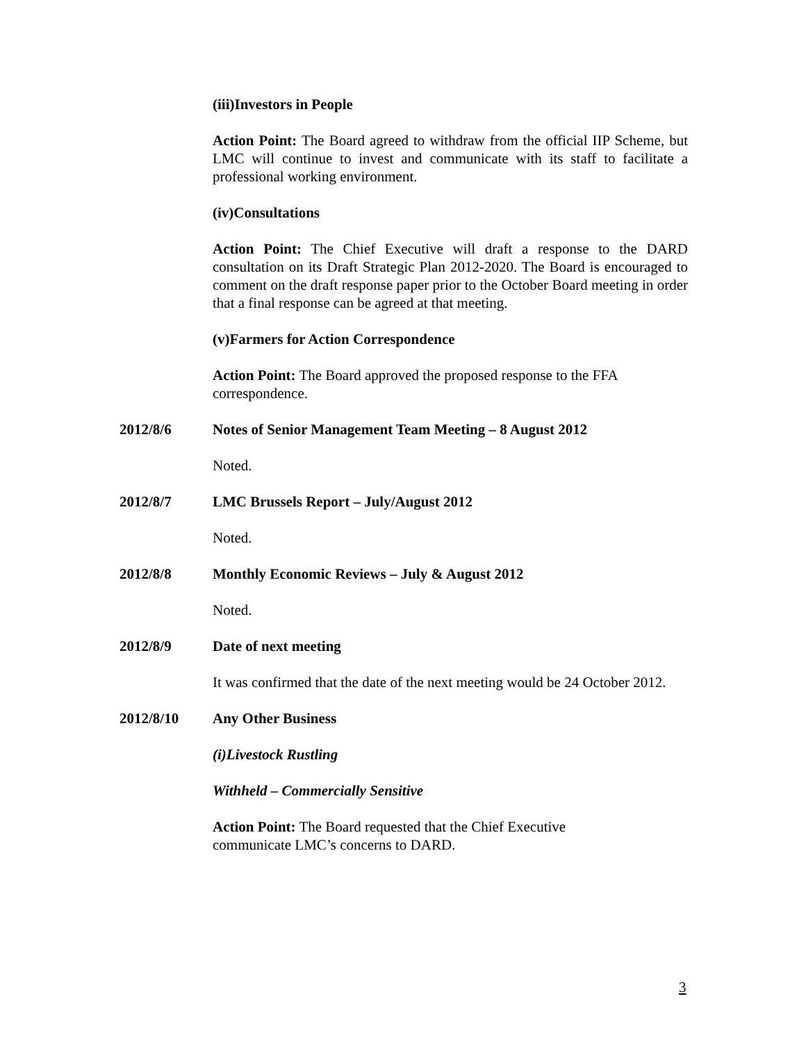(iii) Investors in People
Action Point: The Board agreed to withdraw from the official IIP Scheme, but LMC will continue to invest and communicate with its staff to facilitate a professional working environment.
(iv) Consultations
Action Point: The Chief Executive will draft a response to the DARD consultation on its Draft Strategic Plan 2012-2020. The Board is encouraged to comment on the draft response paper prior to the October Board meeting in order that a final response can be agreed at that meeting.
(v) Farmers for Action Correspondence
Action Point: The Board approved the proposed response to the FFA correspondence.
2012/8/6 Notes of Senior Management Team Meeting – 8 August 2012
Noted.
2012/8/7 LMC Brussels Report – July/August 2012
Noted.
2012/8/8 Monthly Economic Reviews – July & August 2012
Noted.
2012/8/9 Date of next meeting
It was confirmed that the date of the next meeting would be 24 October 2012.
2012/8/10 Any Other Business
(i) Livestock Rustling
Withheld – Commercially Sensitive
Action Point: The Board requested that the Chief Executive
communicate LMC’s concerns to DARD.
3